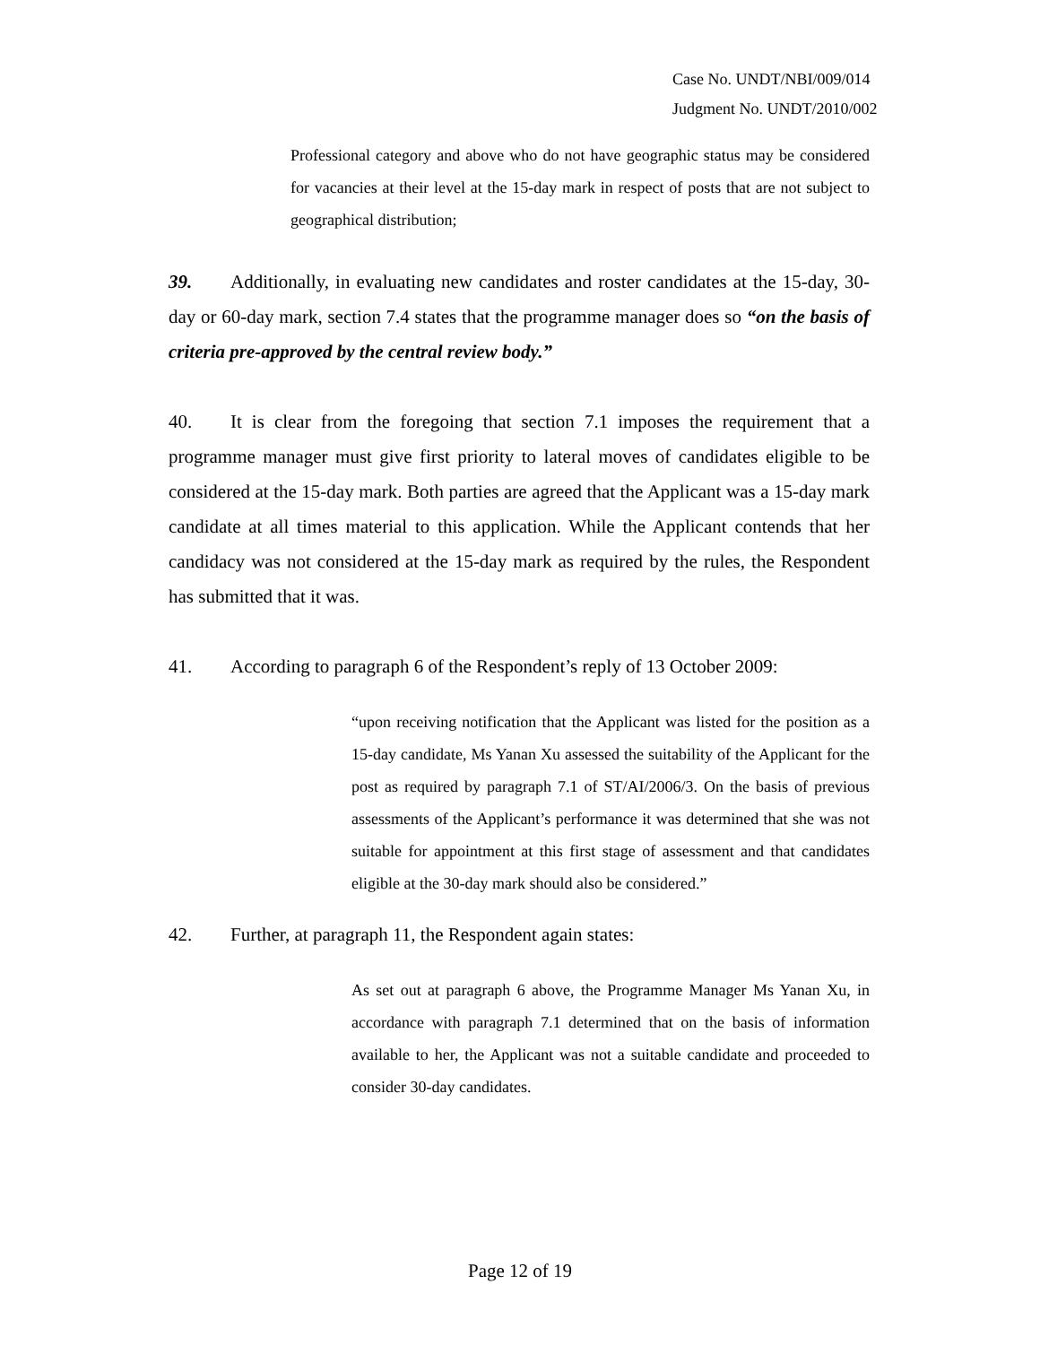Case No. UNDT/NBI/009/014
Judgment No. UNDT/2010/002
Professional category and above who do not have geographic status may be considered for vacancies at their level at the 15-day mark in respect of posts that are not subject to geographical distribution;
39. Additionally, in evaluating new candidates and roster candidates at the 15-day, 30-day or 60-day mark, section 7.4 states that the programme manager does so “on the basis of criteria pre-approved by the central review body.”
40. It is clear from the foregoing that section 7.1 imposes the requirement that a programme manager must give first priority to lateral moves of candidates eligible to be considered at the 15-day mark. Both parties are agreed that the Applicant was a 15-day mark candidate at all times material to this application. While the Applicant contends that her candidacy was not considered at the 15-day mark as required by the rules, the Respondent has submitted that it was.
41. According to paragraph 6 of the Respondent’s reply of 13 October 2009:
“upon receiving notification that the Applicant was listed for the position as a 15-day candidate, Ms Yanan Xu assessed the suitability of the Applicant for the post as required by paragraph 7.1 of ST/AI/2006/3. On the basis of previous assessments of the Applicant’s performance it was determined that she was not suitable for appointment at this first stage of assessment and that candidates eligible at the 30-day mark should also be considered.”
42. Further, at paragraph 11, the Respondent again states:
As set out at paragraph 6 above, the Programme Manager Ms Yanan Xu, in accordance with paragraph 7.1 determined that on the basis of information available to her, the Applicant was not a suitable candidate and proceeded to consider 30-day candidates.
Page 12 of 19